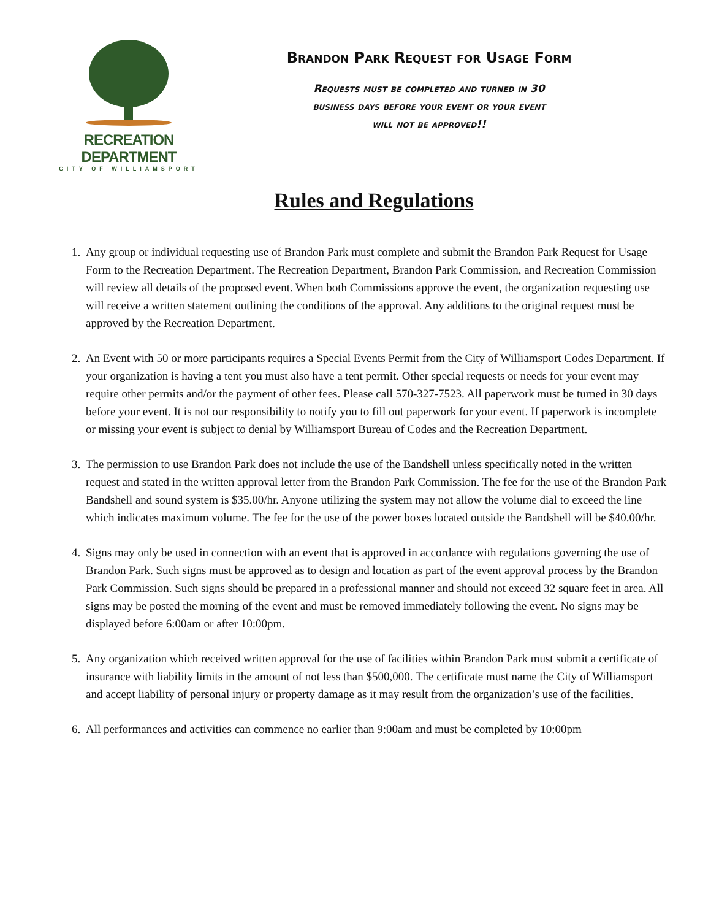RECREATION DEPARTMENT
CITY OF WILLIAMSPORT
Brandon Park Request for Usage Form
Requests must be completed and turned in 30
business days before your event or your event
will not be approved!!
Rules and Regulations
1. Any group or individual requesting use of Brandon Park must complete and submit the Brandon Park Request for Usage Form to the Recreation Department. The Recreation Department, Brandon Park Commission, and Recreation Commission will review all details of the proposed event. When both Commissions approve the event, the organization requesting use will receive a written statement outlining the conditions of the approval. Any additions to the original request must be approved by the Recreation Department.
2. An Event with 50 or more participants requires a Special Events Permit from the City of Williamsport Codes Department. If your organization is having a tent you must also have a tent permit. Other special requests or needs for your event may require other permits and/or the payment of other fees. Please call 570-327-7523. All paperwork must be turned in 30 days before your event. It is not our responsibility to notify you to fill out paperwork for your event. If paperwork is incomplete or missing your event is subject to denial by Williamsport Bureau of Codes and the Recreation Department.
3. The permission to use Brandon Park does not include the use of the Bandshell unless specifically noted in the written request and stated in the written approval letter from the Brandon Park Commission. The fee for the use of the Brandon Park Bandshell and sound system is $35.00/hr. Anyone utilizing the system may not allow the volume dial to exceed the line which indicates maximum volume. The fee for the use of the power boxes located outside the Bandshell will be $40.00/hr.
4. Signs may only be used in connection with an event that is approved in accordance with regulations governing the use of Brandon Park. Such signs must be approved as to design and location as part of the event approval process by the Brandon Park Commission. Such signs should be prepared in a professional manner and should not exceed 32 square feet in area. All signs may be posted the morning of the event and must be removed immediately following the event. No signs may be displayed before 6:00am or after 10:00pm.
5. Any organization which received written approval for the use of facilities within Brandon Park must submit a certificate of insurance with liability limits in the amount of not less than $500,000. The certificate must name the City of Williamsport and accept liability of personal injury or property damage as it may result from the organization’s use of the facilities.
6. All performances and activities can commence no earlier than 9:00am and must be completed by 10:00pm